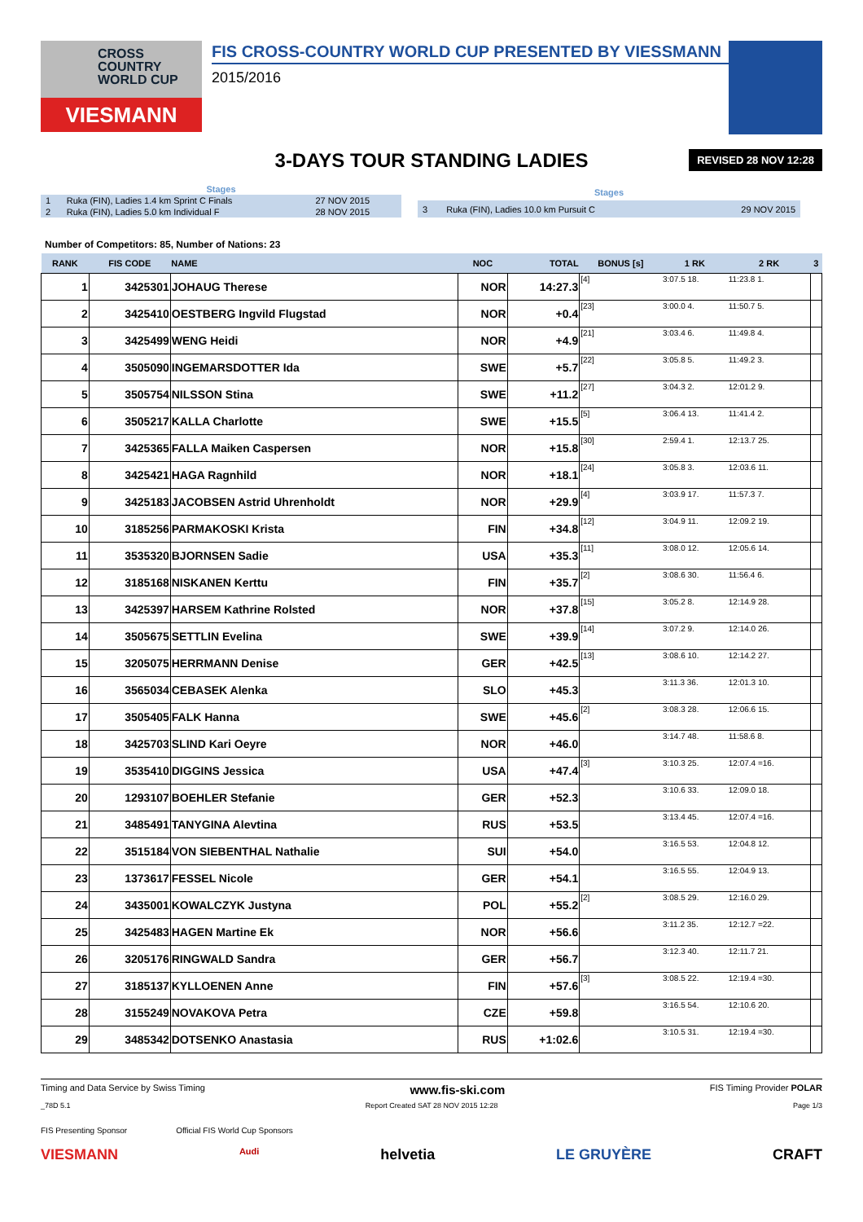CROSS
COUNTRY
WORLD CUP
VIESMANN
FIS CROSS-COUNTRY WORLD CUP PRESENTED BY VIESSMANN
2015/2016
3-DAYS TOUR STANDING LADIES REVISED 28 NOV 12:28
| Stages | | |
| --- | --- | --- |
| 1 | Ruka (FIN), Ladies 1.4 km Sprint C Finals | 27 NOV 2015 |
| 2 | Ruka (FIN), Ladies 5.0 km Individual F | 28 NOV 2015 |
| Stages | | |
| --- | --- | --- |
| 3 | Ruka (FIN), Ladies 10.0 km Pursuit C | 29 NOV 2015 |
Number of Competitors: 85, Number of Nations: 23
| RANK | FIS CODE | NAME | NOC | TOTAL | BONUS [s] | 1 RK | 2 RK | 3 |
| --- | --- | --- | --- | --- | --- | --- | --- | --- |
| 1 | 3425301 | JOHAUG Therese | NOR | 14:27.3 | [4] | 3:07.5 18. | 11:23.8 1. | |
| 2 | 3425410 | OESTBERG Ingvild Flugstad | NOR | +0.4 | [23] | 3:00.0 4. | 11:50.7 5. | |
| 3 | 3425499 | WENG Heidi | NOR | +4.9 | [21] | 3:03.4 6. | 11:49.8 4. | |
| 4 | 3505090 | INGEMARSDOTTER Ida | SWE | +5.7 | [22] | 3:05.8 5. | 11:49.2 3. | |
| 5 | 3505754 | NILSSON Stina | SWE | +11.2 | [27] | 3:04.3 2. | 12:01.2 9. | |
| 6 | 3505217 | KALLA Charlotte | SWE | +15.5 | [5] | 3:06.4 13. | 11:41.4 2. | |
| 7 | 3425365 | FALLA Maiken Caspersen | NOR | +15.8 | [30] | 2:59.4 1. | 12:13.7 25. | |
| 8 | 3425421 | HAGA Ragnhild | NOR | +18.1 | [24] | 3:05.8 3. | 12:03.6 11. | |
| 9 | 3425183 | JACOBSEN Astrid Uhrenholdt | NOR | +29.9 | [4] | 3:03.9 17. | 11:57.3 7. | |
| 10 | 3185256 | PARMAKOSKI Krista | FIN | +34.8 | [12] | 3:04.9 11. | 12:09.2 19. | |
| 11 | 3535320 | BJORNSEN Sadie | USA | +35.3 | [11] | 3:08.0 12. | 12:05.6 14. | |
| 12 | 3185168 | NISKANEN Kerttu | FIN | +35.7 | [2] | 3:08.6 30. | 11:56.4 6. | |
| 13 | 3425397 | HARSEM Kathrine Rolsted | NOR | +37.8 | [15] | 3:05.2 8. | 12:14.9 28. | |
| 14 | 3505675 | SETTLIN Evelina | SWE | +39.9 | [14] | 3:07.2 9. | 12:14.0 26. | |
| 15 | 3205075 | HERRMANN Denise | GER | +42.5 | [13] | 3:08.6 10. | 12:14.2 27. | |
| 16 | 3565034 | CEBASEK Alenka | SLO | +45.3 | | 3:11.3 36. | 12:01.3 10. | |
| 17 | 3505405 | FALK Hanna | SWE | +45.6 | [2] | 3:08.3 28. | 12:06.6 15. | |
| 18 | 3425703 | SLIND Kari Oeyre | NOR | +46.0 | | 3:14.7 48. | 11:58.6 8. | |
| 19 | 3535410 | DIGGINS Jessica | USA | +47.4 | [3] | 3:10.3 25. | 12:07.4 =16. | |
| 20 | 1293107 | BOEHLER Stefanie | GER | +52.3 | | 3:10.6 33. | 12:09.0 18. | |
| 21 | 3485491 | TANYGINA Alevtina | RUS | +53.5 | | 3:13.4 45. | 12:07.4 =16. | |
| 22 | 3515184 | VON SIEBENTHAL Nathalie | SUI | +54.0 | | 3:16.5 53. | 12:04.8 12. | |
| 23 | 1373617 | FESSEL Nicole | GER | +54.1 | | 3:16.5 55. | 12:04.9 13. | |
| 24 | 3435001 | KOWALCZYK Justyna | POL | +55.2 | [2] | 3:08.5 29. | 12:16.0 29. | |
| 25 | 3425483 | HAGEN Martine Ek | NOR | +56.6 | | 3:11.2 35. | 12:12.7 =22. | |
| 26 | 3205176 | RINGWALD Sandra | GER | +56.7 | | 3:12.3 40. | 12:11.7 21. | |
| 27 | 3185137 | KYLLOENEN Anne | FIN | +57.6 | [3] | 3:08.5 22. | 12:19.4 =30. | |
| 28 | 3155249 | NOVAKOVA Petra | CZE | +59.8 | | 3:16.5 54. | 12:10.6 20. | |
| 29 | 3485342 | DOTSENKO Anastasia | RUS | +1:02.6 | | 3:10.5 31. | 12:19.4 =30. | |
Timing and Data Service by Swiss Timing www.fis-ski.com FIS Timing Provider POLAR
_78D 5.1 Report Created SAT 28 NOV 2015 12:28 Page 1/3
FIS Presenting Sponsor Official FIS World Cup Sponsors
VIESMANN Audi helvetia LE GRUYÈRE CRAFT